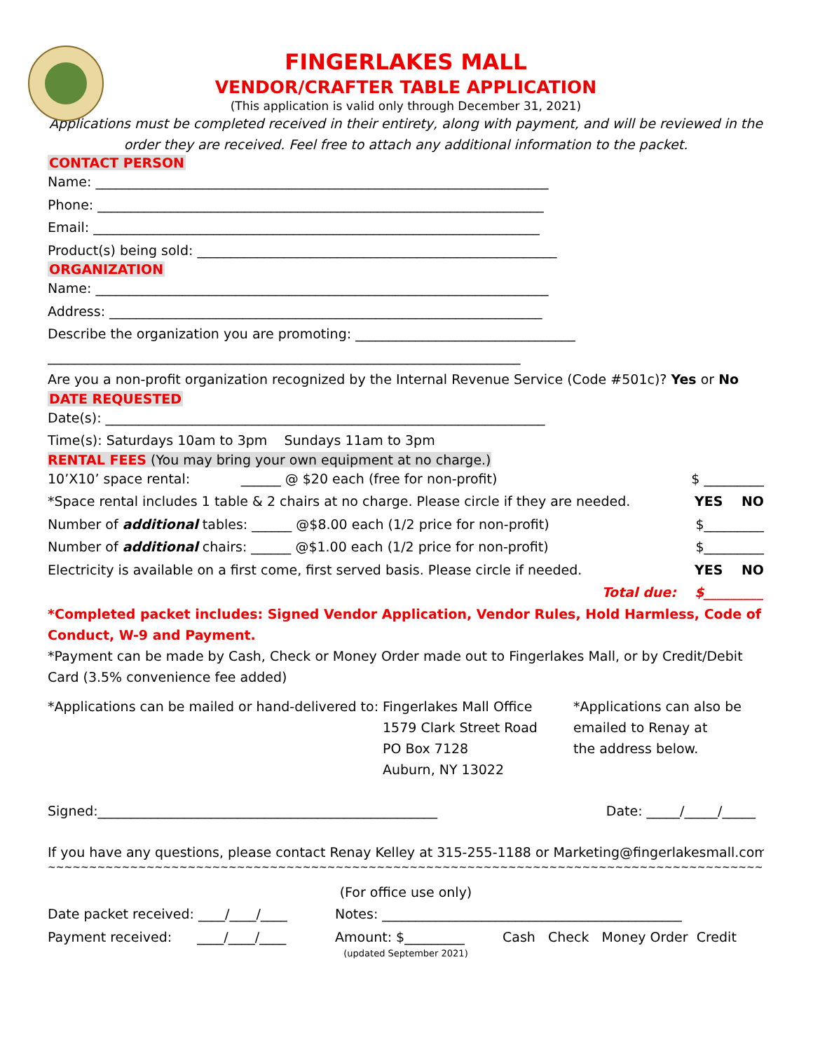FINGERLAKES MALL
VENDOR/CRAFTER TABLE APPLICATION
(This application is valid only through December 31, 2021)
Applications must be completed received in their entirety, along with payment, and will be reviewed in the order they are received. Feel free to attach any additional information to the packet.
CONTACT PERSON
Name: ____________________________________________________________________
Phone: ___________________________________________________________________
Email: ___________________________________________________________________
Product(s) being sold: ______________________________________________________
ORGANIZATION
Name: ____________________________________________________________________
Address: _________________________________________________________________
Describe the organization you are promoting: _________________________________
_______________________________________________________________________
Are you a non-profit organization recognized by the Internal Revenue Service (Code #501c)? Yes or No
DATE REQUESTED
Date(s): __________________________________________________________________
Time(s): Saturdays 10am to 3pm Sundays 11am to 3pm
RENTAL FEES (You may bring your own equipment at no charge.)
10’X10’ space rental: ______ @ $20 each (free for non-profit) $ _________
*Space rental includes 1 table & 2 chairs at no charge. Please circle if they are needed. YES NO
Number of additional tables: ______ @$8.00 each (1/2 price for non-profit) $_________
Number of additional chairs: ______ @$1.00 each (1/2 price for non-profit) $_________
Electricity is available on a first come, first served basis. Please circle if needed. YES NO
Total due: $_________
*Completed packet includes: Signed Vendor Application, Vendor Rules, Hold Harmless, Code of Conduct, W-9 and Payment.
*Payment can be made by Cash, Check or Money Order made out to Fingerlakes Mall, or by Credit/Debit Card (3.5% convenience fee added)
*Applications can be mailed or hand-delivered to:
Fingerlakes Mall Office
1579 Clark Street Road
PO Box 7128
Auburn, NY 13022
*Applications can also be
emailed to Renay at
the address below.
Signed:___________________________________________________ Date: _____/_____/_____
If you have any questions, please contact Renay Kelley at 315-255-1188 or Marketing@fingerlakesmall.com.
~~~~~~~~~~~~~~~~~~~~~~~~~~~~~~~~~~~~~~~~~~~~~~~~~~~~~~~~~~~~~~~~~~~~~~~~~~~~~~~~~~~~~~~~~~~~~~~~~~~~~~~~
(For office use only)
Date packet received: ____/____/____ Notes: _____________________________________________
Payment received: ____/____/____ Amount: $_________ Cash Check Money Order Credit
(updated September 2021)